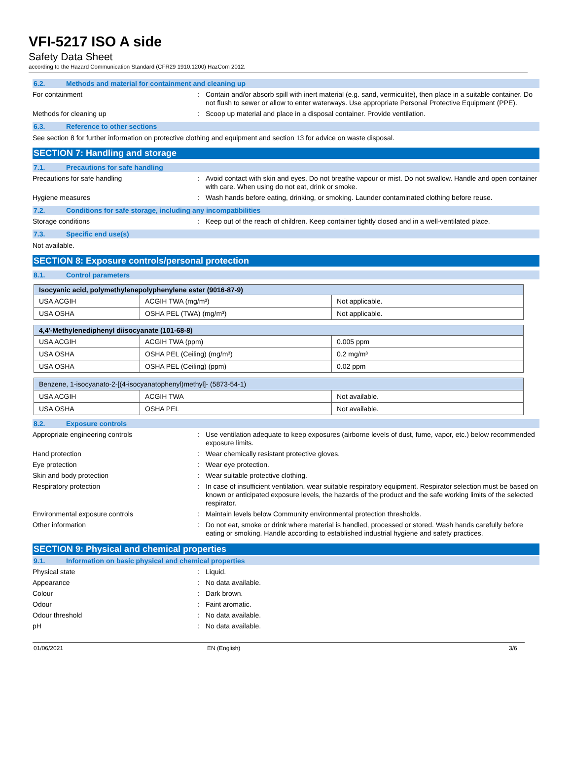VFI-5217 ISO A side
Safety Data Sheet
according to the Hazard Communication Standard (CFR29 1910.1200) HazCom 2012.
6.2. Methods and material for containment and cleaning up
For containment : Contain and/or absorb spill with inert material (e.g. sand, vermiculite), then place in a suitable container. Do not flush to sewer or allow to enter waterways. Use appropriate Personal Protective Equipment (PPE).
Methods for cleaning up : Scoop up material and place in a disposal container. Provide ventilation.
6.3. Reference to other sections
See section 8 for further information on protective clothing and equipment and section 13 for advice on waste disposal.
SECTION 7: Handling and storage
7.1. Precautions for safe handling
Precautions for safe handling : Avoid contact with skin and eyes. Do not breathe vapour or mist. Do not swallow. Handle and open container with care. When using do not eat, drink or smoke.
Hygiene measures : Wash hands before eating, drinking, or smoking. Launder contaminated clothing before reuse.
7.2. Conditions for safe storage, including any incompatibilities
Storage conditions : Keep out of the reach of children. Keep container tightly closed and in a well-ventilated place.
7.3. Specific end use(s)
Not available.
SECTION 8: Exposure controls/personal protection
8.1. Control parameters
| Isocyanic acid, polymethylenepolyphenylene ester (9016-87-9) | | |
| --- | --- | --- |
| USA ACGIH | ACGIH TWA (mg/m³) | Not applicable. |
| USA OSHA | OSHA PEL (TWA) (mg/m³) | Not applicable. |
| 4,4'-Methylenediphenyl diisocyanate (101-68-8) | | |
| --- | --- | --- |
| USA ACGIH | ACGIH TWA (ppm) | 0.005 ppm |
| USA OSHA | OSHA PEL (Ceiling) (mg/m³) | 0.2 mg/m³ |
| USA OSHA | OSHA PEL (Ceiling) (ppm) | 0.02 ppm |
| Benzene, 1-isocyanato-2-[(4-isocyanatophenyl)methyl]- (5873-54-1) | | |
| --- | --- | --- |
| USA ACGIH | ACGIH TWA | Not available. |
| USA OSHA | OSHA PEL | Not available. |
8.2. Exposure controls
Appropriate engineering controls : Use ventilation adequate to keep exposures (airborne levels of dust, fume, vapor, etc.) below recommended exposure limits.
Hand protection : Wear chemically resistant protective gloves.
Eye protection : Wear eye protection.
Skin and body protection : Wear suitable protective clothing.
Respiratory protection : In case of insufficient ventilation, wear suitable respiratory equipment. Respirator selection must be based on known or anticipated exposure levels, the hazards of the product and the safe working limits of the selected respirator.
Environmental exposure controls : Maintain levels below Community environmental protection thresholds.
Other information : Do not eat, smoke or drink where material is handled, processed or stored. Wash hands carefully before eating or smoking. Handle according to established industrial hygiene and safety practices.
SECTION 9: Physical and chemical properties
9.1. Information on basic physical and chemical properties
Physical state : Liquid.
Appearance : No data available.
Colour : Dark brown.
Odour : Faint aromatic.
Odour threshold : No data available.
pH : No data available.
01/06/2021 EN (English) 3/6